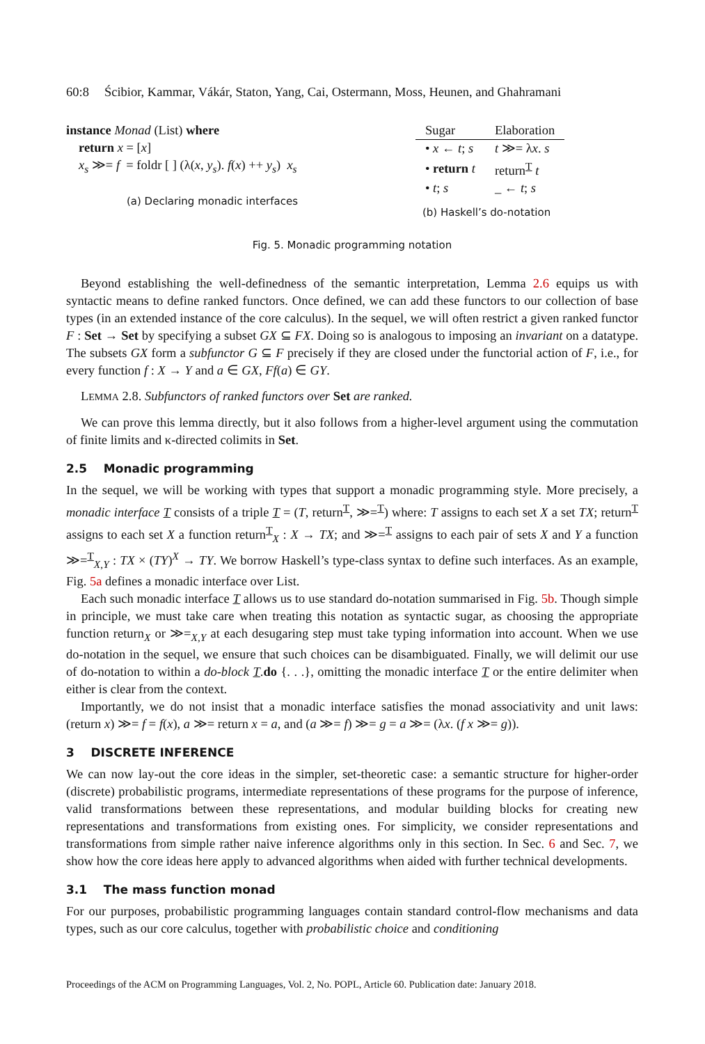60:8 Ścibior, Kammar, Vákár, Staton, Yang, Cai, Ostermann, Moss, Heunen, and Ghahramani
instance Monad (List) where
return x = [x]
x<sub>s</sub> ≫= f = foldr [ ] (λ(x, y<sub>s</sub>). f(x) ++ y<sub>s</sub>) x<sub>s</sub>
(a) Declaring monadic interfaces
| Sugar | Elaboration |
| --- | --- |
| • x ← t ; s | t ≫= λ x . s |
| • return t | return<sup>T</sup> t |
| • t ; s | _ ← t ; s |
(b) Haskell’s do-notation
Fig. 5. Monadic programming notation
Beyond establishing the well-definedness of the semantic interpretation, Lemma 2.6 equips us with syntactic means to define ranked functors. Once defined, we can add these functors to our collection of base types (in an extended instance of the core calculus). In the sequel, we will often restrict a given ranked functor F : Set → Set by specifying a subset GX ⊆ FX. Doing so is analogous to imposing an invariant on a datatype. The subsets GX form a subfunctor G ⊆ F precisely if they are closed under the functorial action of F, i.e., for every function f : X → Y and a ∈ GX, Ff(a) ∈ GY.
LEMMA 2.8. Subfunctors of ranked functors over Set are ranked.
We can prove this lemma directly, but it also follows from a higher-level argument using the commutation of finite limits and κ-directed colimits in Set.
2.5 Monadic programming
In the sequel, we will be working with types that support a monadic programming style. More precisely, a monadic interface T consists of a triple T = (T, return<sup>T</sup>, ≫=<sup>T</sup>) where: T assigns to each set X a set TX; return<sup>T</sup> assigns to each set X a function return<sup>T</sup><sub>X</sub> : X → TX; and ≫=<sup>T</sup> assigns to each pair of sets X and Y a function ≫=<sup>T</sup><sub>X,Y</sub> : TX × (TY)<sup>X</sup> → TY. We borrow Haskell’s type-class syntax to define such interfaces. As an example, Fig. 5a defines a monadic interface over List.
Each such monadic interface T allows us to use standard do-notation summarised in Fig. 5b. Though simple in principle, we must take care when treating this notation as syntactic sugar, as choosing the appropriate function return<sub>X</sub> or ≫=<sub>X,Y</sub> at each desugaring step must take typing information into account. When we use do-notation in the sequel, we ensure that such choices can be disambiguated. Finally, we will delimit our use of do-notation to within a do-block T.do {. . .}, omitting the monadic interface T or the entire delimiter when either is clear from the context.
Importantly, we do not insist that a monadic interface satisfies the monad associativity and unit laws: (return x) ≫= f = f(x), a ≫= return x = a, and (a ≫= f) ≫= g = a ≫= (λx. (f x ≫= g)).
3 DISCRETE INFERENCE
We can now lay-out the core ideas in the simpler, set-theoretic case: a semantic structure for higher-order (discrete) probabilistic programs, intermediate representations of these programs for the purpose of inference, valid transformations between these representations, and modular building blocks for creating new representations and transformations from existing ones. For simplicity, we consider representations and transformations from simple rather naive inference algorithms only in this section. In Sec. 6 and Sec. 7, we show how the core ideas here apply to advanced algorithms when aided with further technical developments.
3.1 The mass function monad
For our purposes, probabilistic programming languages contain standard control-flow mechanisms and data types, such as our core calculus, together with probabilistic choice and conditioning
Proceedings of the ACM on Programming Languages, Vol. 2, No. POPL, Article 60. Publication date: January 2018.